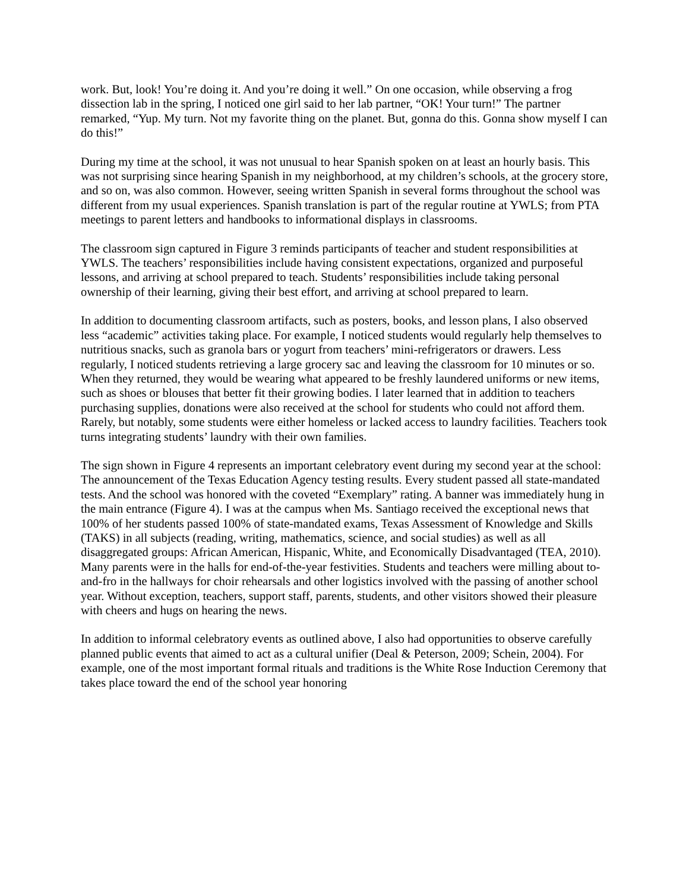work. But, look! You’re doing it. And you’re doing it well.” On one occasion, while observing a frog dissection lab in the spring, I noticed one girl said to her lab partner, “OK! Your turn!” The partner remarked, “Yup. My turn. Not my favorite thing on the planet. But, gonna do this. Gonna show myself I can do this!”
During my time at the school, it was not unusual to hear Spanish spoken on at least an hourly basis. This was not surprising since hearing Spanish in my neighborhood, at my children’s schools, at the grocery store, and so on, was also common. However, seeing written Spanish in several forms throughout the school was different from my usual experiences. Spanish translation is part of the regular routine at YWLS; from PTA meetings to parent letters and handbooks to informational displays in classrooms.
The classroom sign captured in Figure 3 reminds participants of teacher and student responsibilities at YWLS. The teachers’ responsibilities include having consistent expectations, organized and purposeful lessons, and arriving at school prepared to teach. Students’ responsibilities include taking personal ownership of their learning, giving their best effort, and arriving at school prepared to learn.
In addition to documenting classroom artifacts, such as posters, books, and lesson plans, I also observed less “academic” activities taking place. For example, I noticed students would regularly help themselves to nutritious snacks, such as granola bars or yogurt from teachers’ mini-refrigerators or drawers. Less regularly, I noticed students retrieving a large grocery sac and leaving the classroom for 10 minutes or so. When they returned, they would be wearing what appeared to be freshly laundered uniforms or new items, such as shoes or blouses that better fit their growing bodies. I later learned that in addition to teachers purchasing supplies, donations were also received at the school for students who could not afford them. Rarely, but notably, some students were either homeless or lacked access to laundry facilities. Teachers took turns integrating students’ laundry with their own families.
The sign shown in Figure 4 represents an important celebratory event during my second year at the school: The announcement of the Texas Education Agency testing results. Every student passed all state-mandated tests. And the school was honored with the coveted “Exemplary” rating. A banner was immediately hung in the main entrance (Figure 4). I was at the campus when Ms. Santiago received the exceptional news that 100% of her students passed 100% of state-mandated exams, Texas Assessment of Knowledge and Skills (TAKS) in all subjects (reading, writing, mathematics, science, and social studies) as well as all disaggregated groups: African American, Hispanic, White, and Economically Disadvantaged (TEA, 2010). Many parents were in the halls for end-of-the-year festivities. Students and teachers were milling about to-and-fro in the hallways for choir rehearsals and other logistics involved with the passing of another school year. Without exception, teachers, support staff, parents, students, and other visitors showed their pleasure with cheers and hugs on hearing the news.
In addition to informal celebratory events as outlined above, I also had opportunities to observe carefully planned public events that aimed to act as a cultural unifier (Deal & Peterson, 2009; Schein, 2004). For example, one of the most important formal rituals and traditions is the White Rose Induction Ceremony that takes place toward the end of the school year honoring